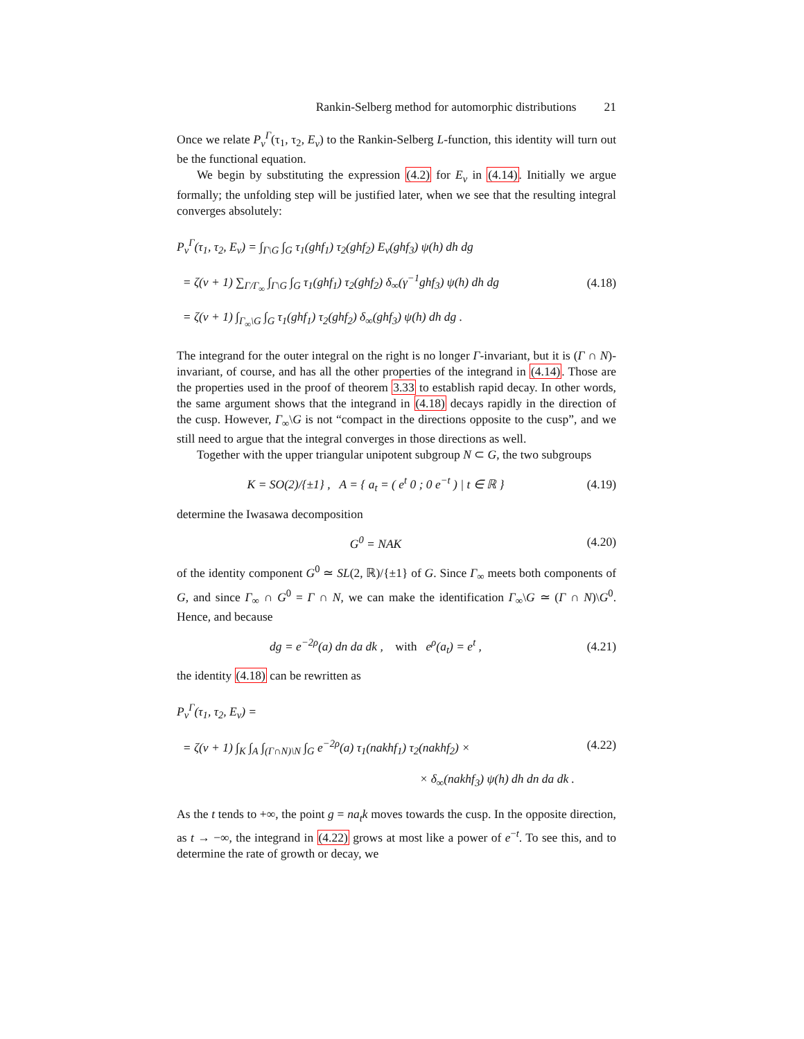Rankin-Selberg method for automorphic distributions 21
Once we relate P<sub>ν</sub><sup>Γ</sup>(τ<sub>1</sub>, τ<sub>2</sub>, E<sub>ν</sub>) to the Rankin-Selberg L-function, this identity will turn out be the functional equation.
We begin by substituting the expression (4.2) for E<sub>ν</sub> in (4.14). Initially we argue formally; the unfolding step will be justified later, when we see that the resulting integral converges absolutely:
P<sub>ν</sub><sup>Γ</sup>(τ<sub>1</sub>, τ<sub>2</sub>, E<sub>ν</sub>) = ∫<sub>Γ\G</sub> ∫<sub>G</sub> τ<sub>1</sub>(ghf<sub>1</sub>) τ<sub>2</sub>(ghf<sub>2</sub>) E<sub>ν</sub>(ghf<sub>3</sub>) ψ(h) dh dg
= ζ(ν + 1) ∑<sub>Γ/Γ<sub>∞</sub></sub> ∫<sub>Γ\G</sub> ∫<sub>G</sub> τ<sub>1</sub>(ghf<sub>1</sub>) τ<sub>2</sub>(ghf<sub>2</sub>) δ<sub>∞</sub>(γ<sup>−1</sup>ghf<sub>3</sub>) ψ(h) dh dg
= ζ(ν + 1) ∫<sub>Γ<sub>∞</sub>\G</sub> ∫<sub>G</sub> τ<sub>1</sub>(ghf<sub>1</sub>) τ<sub>2</sub>(ghf<sub>2</sub>) δ<sub>∞</sub>(ghf<sub>3</sub>) ψ(h) dh dg .
(4.18)
The integrand for the outer integral on the right is no longer Γ-invariant, but it is (Γ ∩ N)-invariant, of course, and has all the other properties of the integrand in (4.14). Those are the properties used in the proof of theorem 3.33 to establish rapid decay. In other words, the same argument shows that the integrand in (4.18) decays rapidly in the direction of the cusp. However, Γ<sub>∞</sub>\G is not “compact in the directions opposite to the cusp”, and we still need to argue that the integral converges in those directions as well.
Together with the upper triangular unipotent subgroup N ⊂ G, the two subgroups
K = SO(2)/{±1} , A = { a<sub>t</sub> = ( e<sup>t</sup> 0 ; 0 e<sup>−t</sup> ) | t ∈ ℝ }
(4.19)
determine the Iwasawa decomposition
G<sup>0</sup> = NAK
(4.20)
of the identity component G<sup>0</sup> ≃ SL(2, ℝ)/{±1} of G. Since Γ<sub>∞</sub> meets both components of G, and since Γ<sub>∞</sub> ∩ G<sup>0</sup> = Γ ∩ N, we can make the identification Γ<sub>∞</sub>\G ≃ (Γ ∩ N)\G<sup>0</sup>. Hence, and because
dg = e<sup>−2ρ</sup>(a) dn da dk , with e<sup>ρ</sup>(a<sub>t</sub>) = e<sup>t</sup> ,
(4.21)
the identity (4.18) can be rewritten as
P<sub>ν</sub><sup>Γ</sup>(τ<sub>1</sub>, τ<sub>2</sub>, E<sub>ν</sub>) =
= ζ(ν + 1) ∫<sub>K</sub> ∫<sub>A</sub> ∫<sub>(Γ∩N)\N</sub> ∫<sub>G</sub> e<sup>−2ρ</sup>(a) τ<sub>1</sub>(nakhf<sub>1</sub>) τ<sub>2</sub>(nakhf<sub>2</sub>) ×
× δ<sub>∞</sub>(nakhf<sub>3</sub>) ψ(h) dh dn da dk .
(4.22)
As the t tends to +∞, the point g = na<sub>t</sub>k moves towards the cusp. In the opposite direction, as t → −∞, the integrand in (4.22) grows at most like a power of e<sup>−t</sup>. To see this, and to determine the rate of growth or decay, we